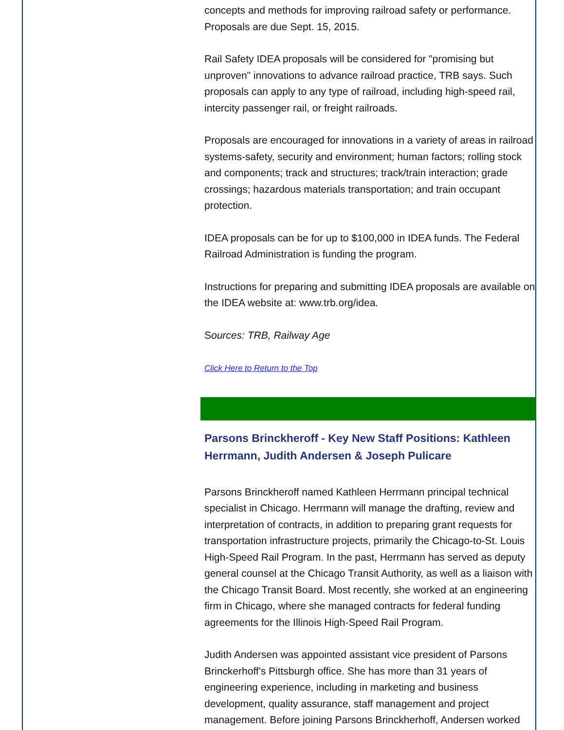concepts and methods for improving railroad safety or performance. Proposals are due Sept. 15, 2015.
Rail Safety IDEA proposals will be considered for "promising but unproven" innovations to advance railroad practice, TRB says. Such proposals can apply to any type of railroad, including high-speed rail, intercity passenger rail, or freight railroads.
Proposals are encouraged for innovations in a variety of areas in railroad systems-safety, security and environment; human factors; rolling stock and components; track and structures; track/train interaction; grade crossings; hazardous materials transportation; and train occupant protection.
IDEA proposals can be for up to $100,000 in IDEA funds. The Federal Railroad Administration is funding the program.
Instructions for preparing and submitting IDEA proposals are available on the IDEA website at: www.trb.org/idea.
Sources: TRB, Railway Age
Click Here to Return to the Top
Parsons Brinckheroff - Key New Staff Positions: Kathleen Herrmann, Judith Andersen & Joseph Pulicare
Parsons Brinckheroff named Kathleen Herrmann principal technical specialist in Chicago. Herrmann will manage the drafting, review and interpretation of contracts, in addition to preparing grant requests for transportation infrastructure projects, primarily the Chicago-to-St. Louis High-Speed Rail Program. In the past, Herrmann has served as deputy general counsel at the Chicago Transit Authority, as well as a liaison with the Chicago Transit Board. Most recently, she worked at an engineering firm in Chicago, where she managed contracts for federal funding agreements for the Illinois High-Speed Rail Program.
Judith Andersen was appointed assistant vice president of Parsons Brinckerhoff's Pittsburgh office. She has more than 31 years of engineering experience, including in marketing and business development, quality assurance, staff management and project management. Before joining Parsons Brinckherhoff, Andersen worked